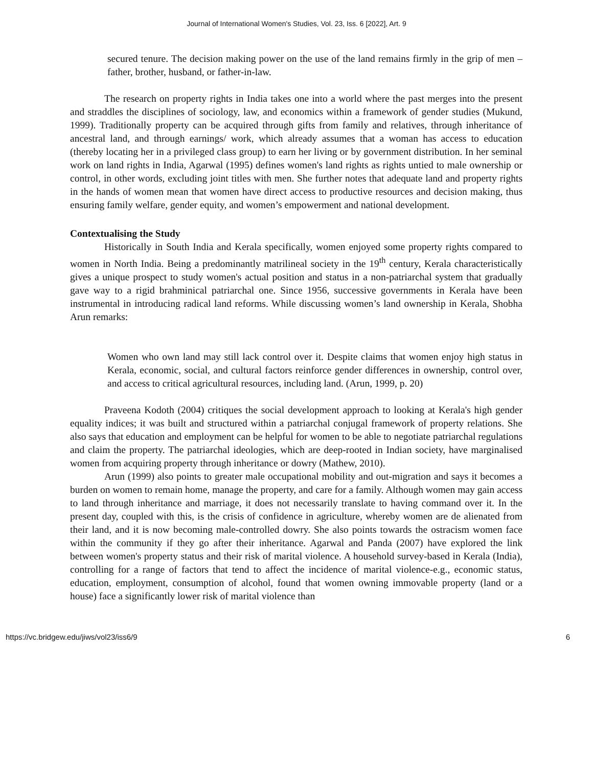Journal of International Women's Studies, Vol. 23, Iss. 6 [2022], Art. 9
secured tenure. The decision making power on the use of the land remains firmly in the grip of men – father, brother, husband, or father-in-law.
The research on property rights in India takes one into a world where the past merges into the present and straddles the disciplines of sociology, law, and economics within a framework of gender studies (Mukund, 1999). Traditionally property can be acquired through gifts from family and relatives, through inheritance of ancestral land, and through earnings/ work, which already assumes that a woman has access to education (thereby locating her in a privileged class group) to earn her living or by government distribution. In her seminal work on land rights in India, Agarwal (1995) defines women's land rights as rights untied to male ownership or control, in other words, excluding joint titles with men. She further notes that adequate land and property rights in the hands of women mean that women have direct access to productive resources and decision making, thus ensuring family welfare, gender equity, and women’s empowerment and national development.
Contextualising the Study
Historically in South India and Kerala specifically, women enjoyed some property rights compared to women in North India. Being a predominantly matrilineal society in the 19<sup>th</sup> century, Kerala characteristically gives a unique prospect to study women's actual position and status in a non-patriarchal system that gradually gave way to a rigid brahminical patriarchal one. Since 1956, successive governments in Kerala have been instrumental in introducing radical land reforms. While discussing women’s land ownership in Kerala, Shobha Arun remarks:
Women who own land may still lack control over it. Despite claims that women enjoy high status in Kerala, economic, social, and cultural factors reinforce gender differences in ownership, control over, and access to critical agricultural resources, including land. (Arun, 1999, p. 20)
Praveena Kodoth (2004) critiques the social development approach to looking at Kerala's high gender equality indices; it was built and structured within a patriarchal conjugal framework of property relations. She also says that education and employment can be helpful for women to be able to negotiate patriarchal regulations and claim the property. The patriarchal ideologies, which are deep-rooted in Indian society, have marginalised women from acquiring property through inheritance or dowry (Mathew, 2010).
Arun (1999) also points to greater male occupational mobility and out-migration and says it becomes a burden on women to remain home, manage the property, and care for a family. Although women may gain access to land through inheritance and marriage, it does not necessarily translate to having command over it. In the present day, coupled with this, is the crisis of confidence in agriculture, whereby women are de alienated from their land, and it is now becoming male-controlled dowry. She also points towards the ostracism women face within the community if they go after their inheritance. Agarwal and Panda (2007) have explored the link between women's property status and their risk of marital violence. A household survey-based in Kerala (India), controlling for a range of factors that tend to affect the incidence of marital violence-e.g., economic status, education, employment, consumption of alcohol, found that women owning immovable property (land or a house) face a significantly lower risk of marital violence than
https://vc.bridgew.edu/jiws/vol23/iss6/9 6